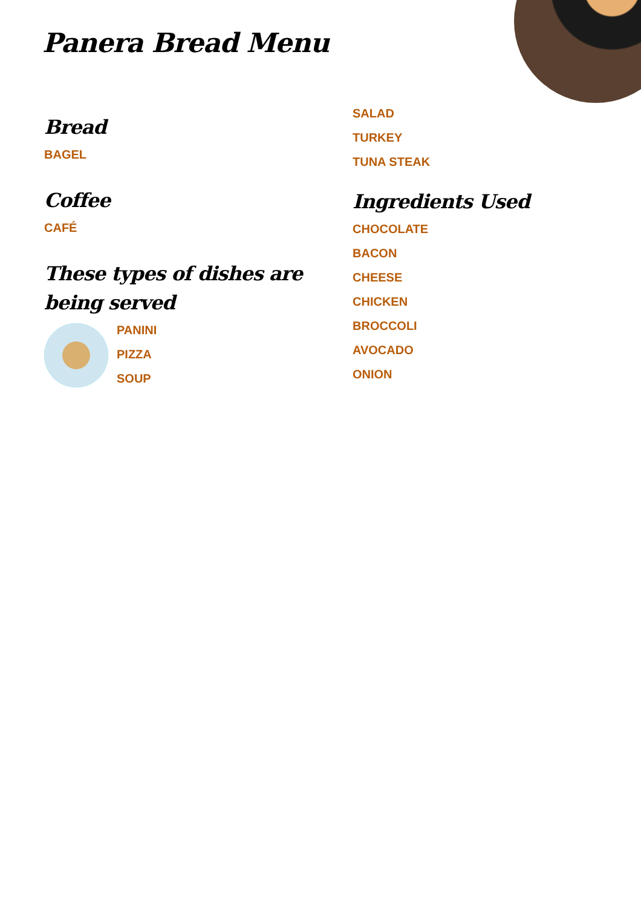Panera Bread Menu
Bread
BAGEL
Coffee
CAFÉ
These types of dishes are being served
PANINI
PIZZA
SOUP
SALAD
TURKEY
TUNA STEAK
Ingredients Used
CHOCOLATE
BACON
CHEESE
CHICKEN
BROCCOLI
AVOCADO
ONION